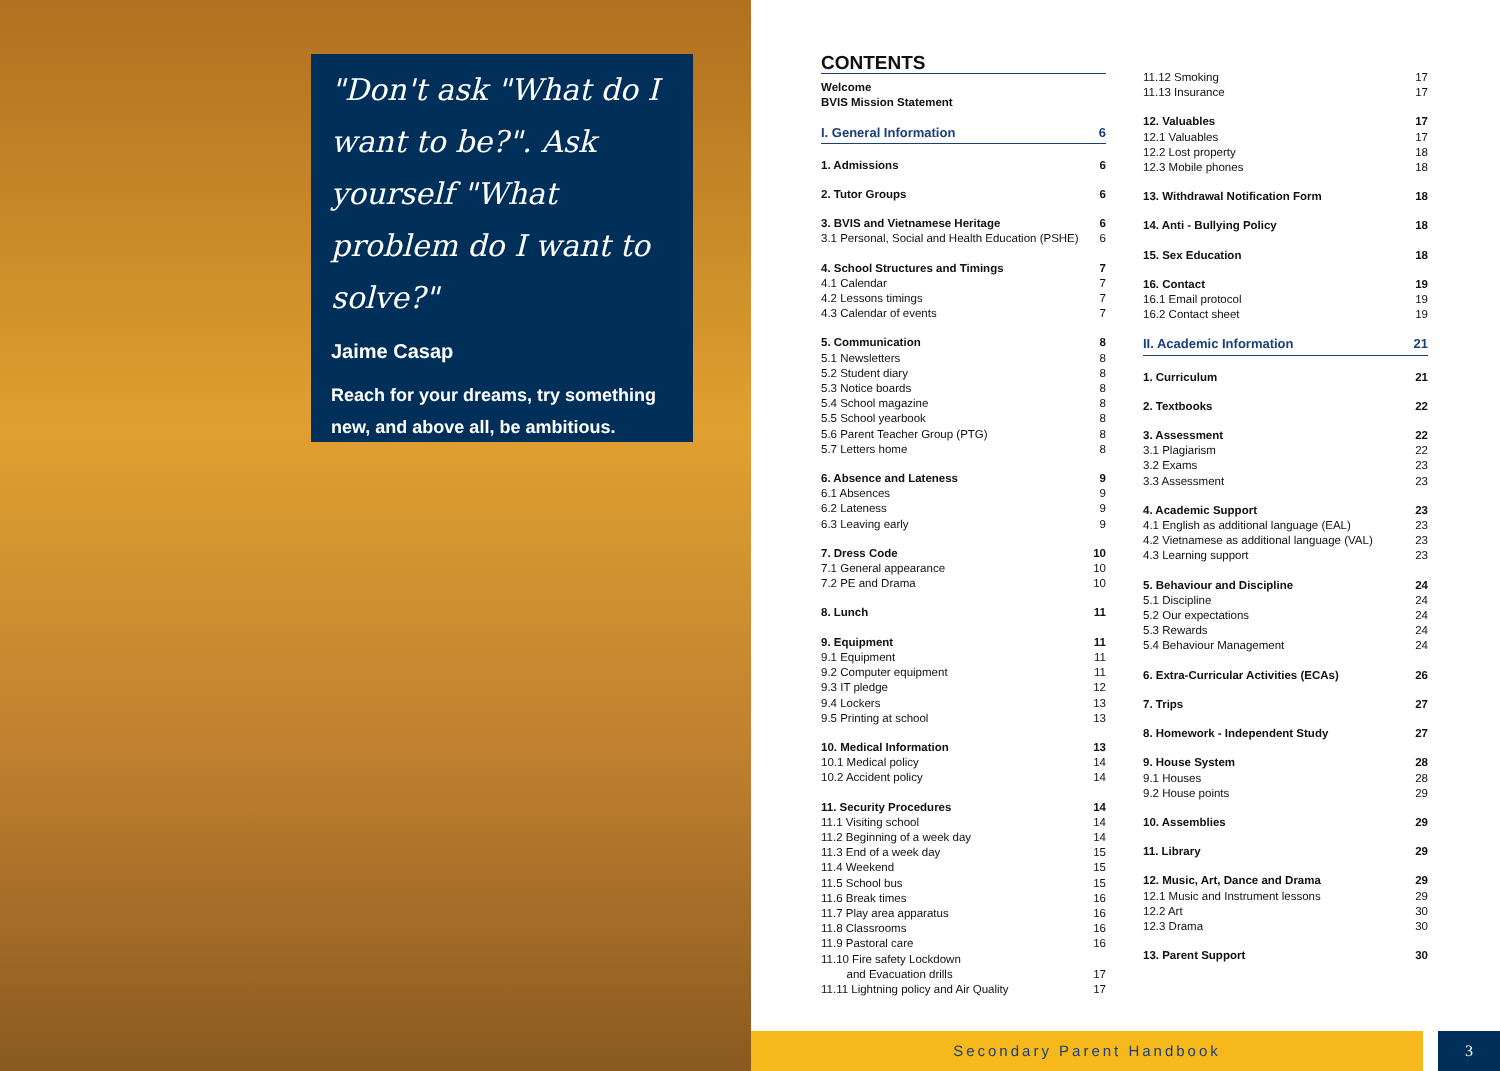"Don't ask "What do I want to be?". Ask yourself "What problem do I want to solve?"
Jaime Casap
Reach for your dreams, try something new, and above all, be ambitious.
CONTENTS
Welcome
BVIS Mission Statement
I. General Information 6
1. Admissions 6
2. Tutor Groups 6
3. BVIS and Vietnamese Heritage 6
3.1 Personal, Social and Health Education (PSHE) 6
4. School Structures and Timings 7
4.1 Calendar 7
4.2 Lessons timings 7
4.3 Calendar of events 7
5. Communication 8
5.1 Newsletters 8
5.2 Student diary 8
5.3 Notice boards 8
5.4 School magazine 8
5.5 School yearbook 8
5.6 Parent Teacher Group (PTG) 8
5.7 Letters home 8
6. Absence and Lateness 9
6.1 Absences 9
6.2 Lateness 9
6.3 Leaving early 9
7. Dress Code 10
7.1 General appearance 10
7.2 PE and Drama 10
8. Lunch 11
9. Equipment 11
9.1 Equipment 11
9.2 Computer equipment 11
9.3 IT pledge 12
9.4 Lockers 13
9.5 Printing at school 13
10. Medical Information 13
10.1 Medical policy 14
10.2 Accident policy 14
11. Security Procedures 14
11.1 Visiting school 14
11.2 Beginning of a week day 14
11.3 End of a week day 15
11.4 Weekend 15
11.5 School bus 15
11.6 Break times 16
11.7 Play area apparatus 16
11.8 Classrooms 16
11.9 Pastoral care 16
11.10 Fire safety Lockdown
and Evacuation drills 17
11.11 Lightning policy and Air Quality 17
11.12 Smoking 17
11.13 Insurance 17
12. Valuables 17
12.1 Valuables 17
12.2 Lost property 18
12.3 Mobile phones 18
13. Withdrawal Notification Form 18
14. Anti - Bullying Policy 18
15. Sex Education 18
16. Contact 19
16.1 Email protocol 19
16.2 Contact sheet 19
II. Academic Information 21
1. Curriculum 21
2. Textbooks 22
3. Assessment 22
3.1 Plagiarism 22
3.2 Exams 23
3.3 Assessment 23
4. Academic Support 23
4.1 English as additional language (EAL) 23
4.2 Vietnamese as additional language (VAL) 23
4.3 Learning support 23
5. Behaviour and Discipline 24
5.1 Discipline 24
5.2 Our expectations 24
5.3 Rewards 24
5.4 Behaviour Management 24
6. Extra-Curricular Activities (ECAs) 26
7. Trips 27
8. Homework - Independent Study 27
9. House System 28
9.1 Houses 28
9.2 House points 29
10. Assemblies 29
11. Library 29
12. Music, Art, Dance and Drama 29
12.1 Music and Instrument lessons 29
12.2 Art 30
12.3 Drama 30
13. Parent Support 30
Secondary Parent Handbook 3